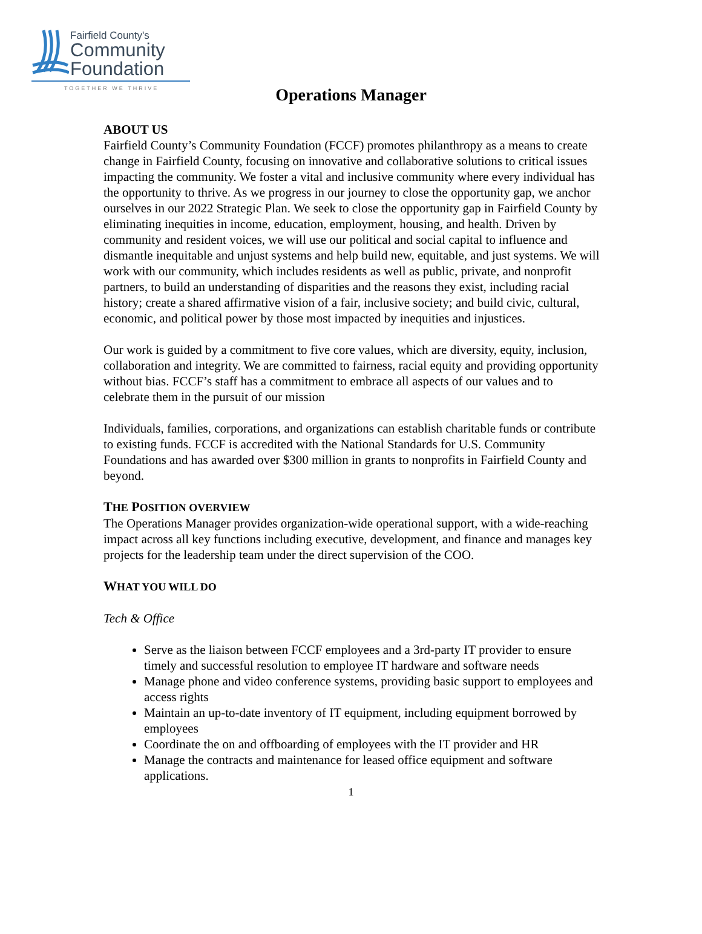Fairfield County's
Community
Foundation
TOGETHER WE THRIVE
Operations Manager
ABOUT US
Fairfield County’s Community Foundation (FCCF) promotes philanthropy as a means to create change in Fairfield County, focusing on innovative and collaborative solutions to critical issues impacting the community. We foster a vital and inclusive community where every individual has the opportunity to thrive. As we progress in our journey to close the opportunity gap, we anchor ourselves in our 2022 Strategic Plan. We seek to close the opportunity gap in Fairfield County by eliminating inequities in income, education, employment, housing, and health. Driven by community and resident voices, we will use our political and social capital to influence and dismantle inequitable and unjust systems and help build new, equitable, and just systems. We will work with our community, which includes residents as well as public, private, and nonprofit partners, to build an understanding of disparities and the reasons they exist, including racial history; create a shared affirmative vision of a fair, inclusive society; and build civic, cultural, economic, and political power by those most impacted by inequities and injustices.
Our work is guided by a commitment to five core values, which are diversity, equity, inclusion, collaboration and integrity. We are committed to fairness, racial equity and providing opportunity without bias. FCCF’s staff has a commitment to embrace all aspects of our values and to celebrate them in the pursuit of our mission
Individuals, families, corporations, and organizations can establish charitable funds or contribute to existing funds. FCCF is accredited with the National Standards for U.S. Community Foundations and has awarded over $300 million in grants to nonprofits in Fairfield County and beyond.
THE POSITION OVERVIEW
The Operations Manager provides organization-wide operational support, with a wide-reaching impact across all key functions including executive, development, and finance and manages key projects for the leadership team under the direct supervision of the COO.
WHAT YOU WILL DO
Tech & Office
Serve as the liaison between FCCF employees and a 3rd-party IT provider to ensure timely and successful resolution to employee IT hardware and software needs
Manage phone and video conference systems, providing basic support to employees and access rights
Maintain an up-to-date inventory of IT equipment, including equipment borrowed by employees
Coordinate the on and offboarding of employees with the IT provider and HR
Manage the contracts and maintenance for leased office equipment and software applications.
1